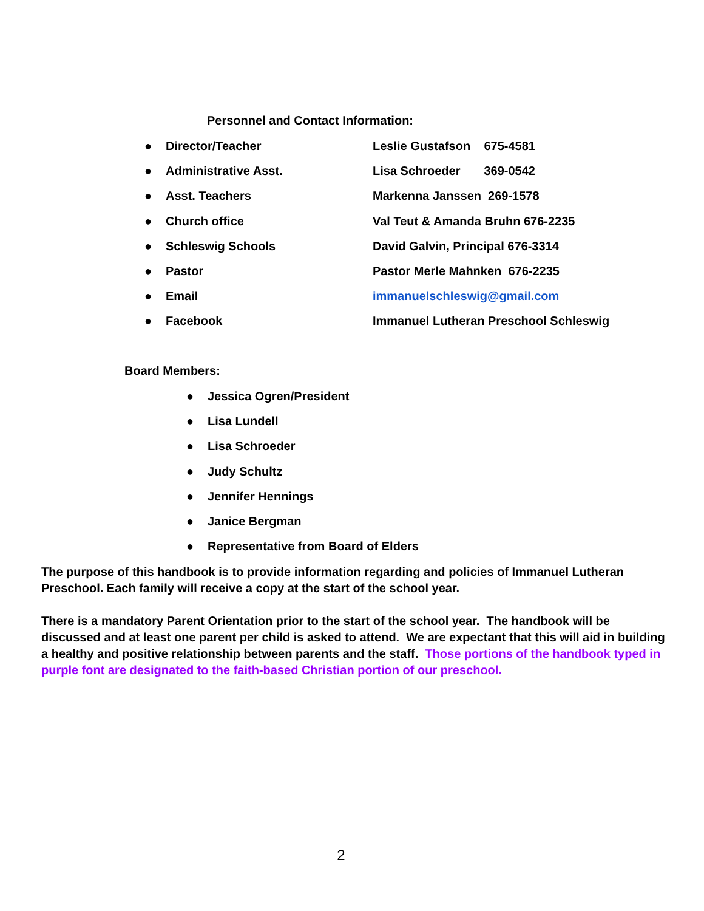Personnel and Contact Information:
● Director/Teacher Leslie Gustafson 675-4581
● Administrative Asst. Lisa Schroeder 369-0542
● Asst. Teachers Markenna Janssen 269-1578
● Church office Val Teut & Amanda Bruhn 676-2235
● Schleswig Schools David Galvin, Principal 676-3314
● Pastor Pastor Merle Mahnken 676-2235
● Email immanuelschleswig@gmail.com
● Facebook Immanuel Lutheran Preschool Schleswig
Board Members:
● Jessica Ogren/President
● Lisa Lundell
● Lisa Schroeder
● Judy Schultz
● Jennifer Hennings
● Janice Bergman
● Representative from Board of Elders
The purpose of this handbook is to provide information regarding and policies of Immanuel Lutheran Preschool. Each family will receive a copy at the start of the school year.
There is a mandatory Parent Orientation prior to the start of the school year. The handbook will be discussed and at least one parent per child is asked to attend. We are expectant that this will aid in building a healthy and positive relationship between parents and the staff. Those portions of the handbook typed in purple font are designated to the faith-based Christian portion of our preschool.
2